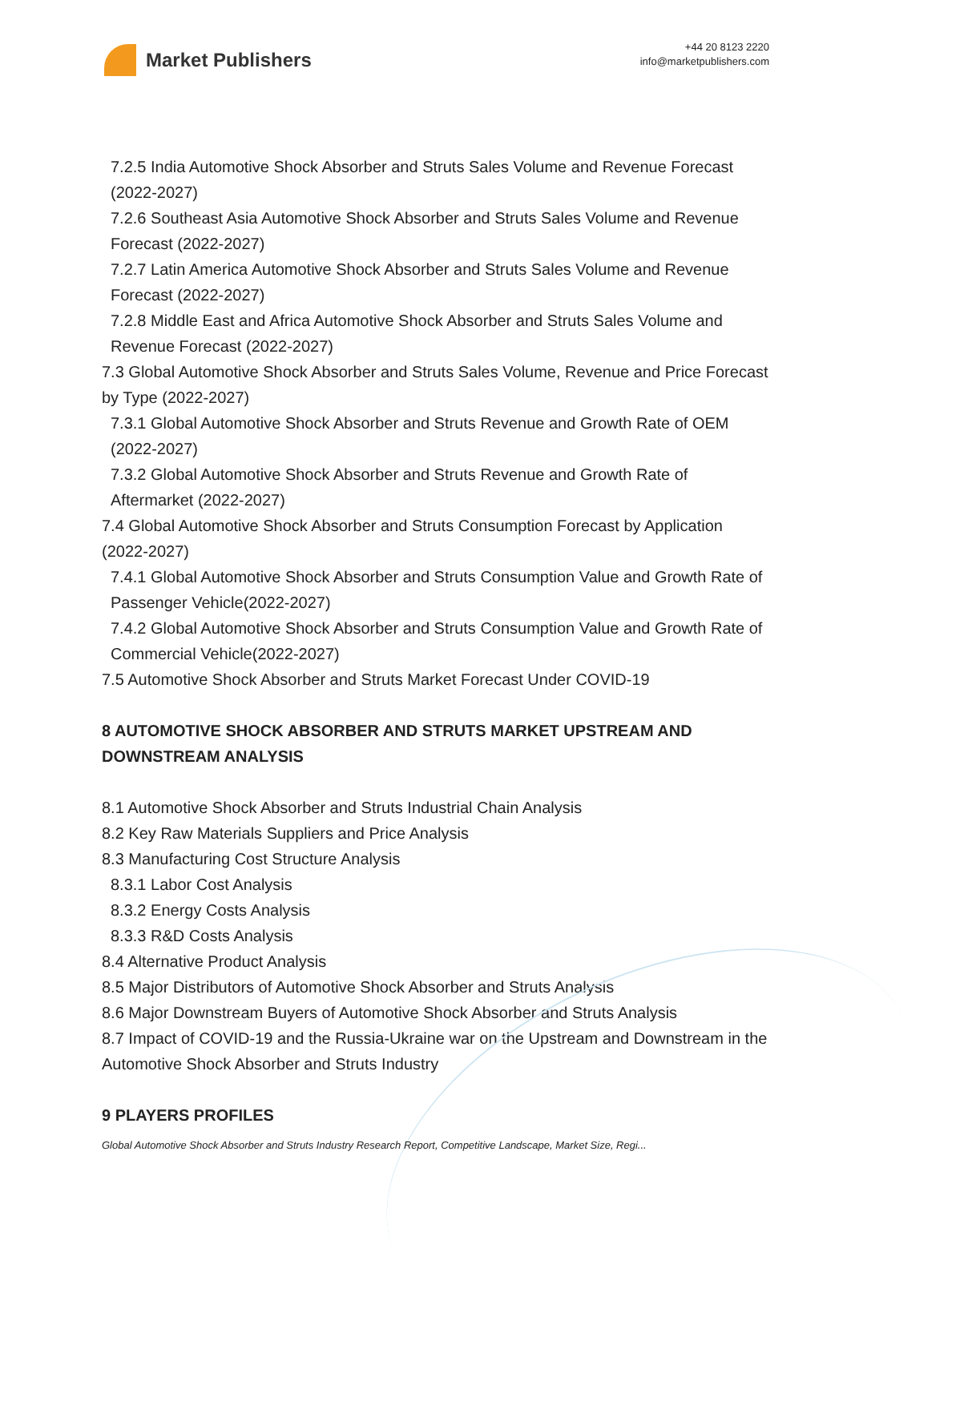Market Publishers
+44 20 8123 2220
info@marketpublishers.com
7.2.5 India Automotive Shock Absorber and Struts Sales Volume and Revenue Forecast (2022-2027)
7.2.6 Southeast Asia Automotive Shock Absorber and Struts Sales Volume and Revenue Forecast (2022-2027)
7.2.7 Latin America Automotive Shock Absorber and Struts Sales Volume and Revenue Forecast (2022-2027)
7.2.8 Middle East and Africa Automotive Shock Absorber and Struts Sales Volume and Revenue Forecast (2022-2027)
7.3 Global Automotive Shock Absorber and Struts Sales Volume, Revenue and Price Forecast by Type (2022-2027)
7.3.1 Global Automotive Shock Absorber and Struts Revenue and Growth Rate of OEM (2022-2027)
7.3.2 Global Automotive Shock Absorber and Struts Revenue and Growth Rate of Aftermarket (2022-2027)
7.4 Global Automotive Shock Absorber and Struts Consumption Forecast by Application (2022-2027)
7.4.1 Global Automotive Shock Absorber and Struts Consumption Value and Growth Rate of Passenger Vehicle(2022-2027)
7.4.2 Global Automotive Shock Absorber and Struts Consumption Value and Growth Rate of Commercial Vehicle(2022-2027)
7.5 Automotive Shock Absorber and Struts Market Forecast Under COVID-19
8 AUTOMOTIVE SHOCK ABSORBER AND STRUTS MARKET UPSTREAM AND DOWNSTREAM ANALYSIS
8.1 Automotive Shock Absorber and Struts Industrial Chain Analysis
8.2 Key Raw Materials Suppliers and Price Analysis
8.3 Manufacturing Cost Structure Analysis
8.3.1 Labor Cost Analysis
8.3.2 Energy Costs Analysis
8.3.3 R&D Costs Analysis
8.4 Alternative Product Analysis
8.5 Major Distributors of Automotive Shock Absorber and Struts Analysis
8.6 Major Downstream Buyers of Automotive Shock Absorber and Struts Analysis
8.7 Impact of COVID-19 and the Russia-Ukraine war on the Upstream and Downstream in the Automotive Shock Absorber and Struts Industry
9 PLAYERS PROFILES
Global Automotive Shock Absorber and Struts Industry Research Report, Competitive Landscape, Market Size, Regi...